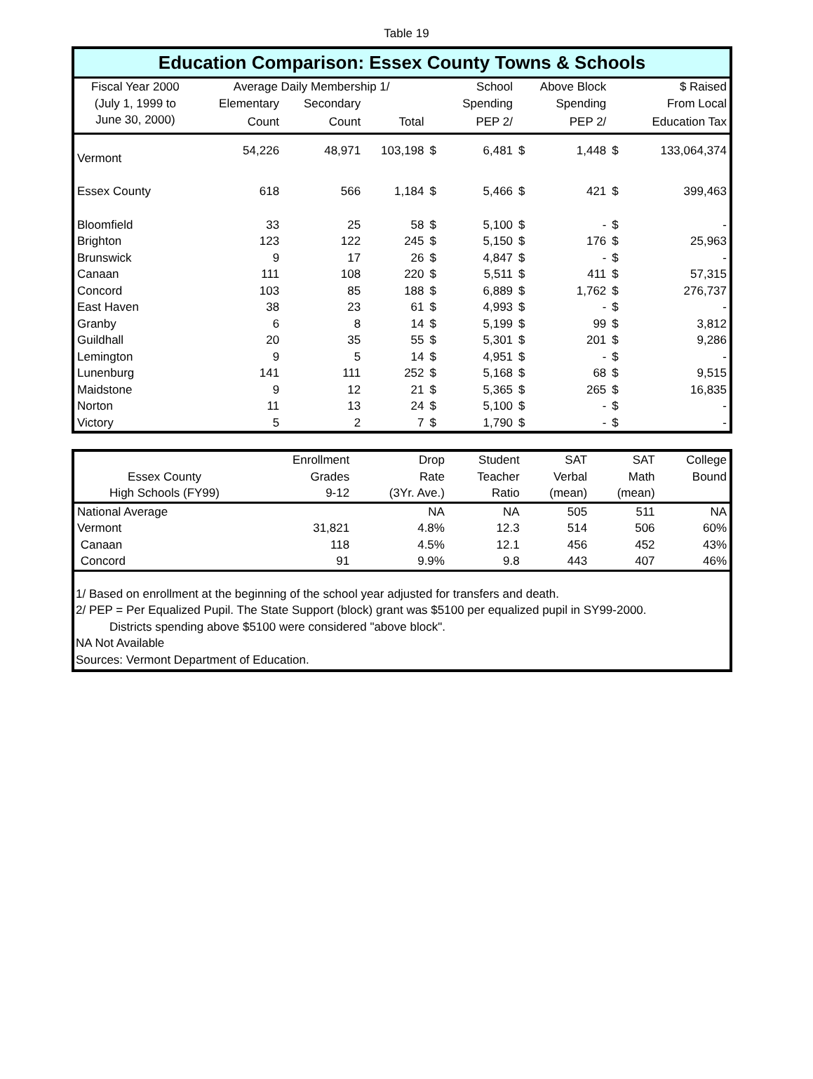Table 19
Education Comparison: Essex County Towns & Schools
| Fiscal Year 2000 | Average Daily Membership 1/ | | | | School | Above Block | | $ Raised | |
| --- | --- | --- | --- | --- | --- | --- | --- | --- | --- |
| (July 1, 1999 to | Elementary | Secondary | | | Spending | | Spending | | From Local |
| June 30, 2000) | Count | Count | Total | | PEP 2/ | | PEP 2/ | | Education Tax |
| Vermont | 54,226 | 48,971 | 103,198 | $ | 6,481 | $ | 1,448 | $ | 133,064,374 |
| Essex County | 618 | 566 | 1,184 | $ | 5,466 | $ | 421 | $ | 399,463 |
| Bloomfield | 33 | 25 | 58 | $ | 5,100 | $ | - | $ | - |
| Brighton | 123 | 122 | 245 | $ | 5,150 | $ | 176 | $ | 25,963 |
| Brunswick | 9 | 17 | 26 | $ | 4,847 | $ | - | $ | - |
| Canaan | 111 | 108 | 220 | $ | 5,511 | $ | 411 | $ | 57,315 |
| Concord | 103 | 85 | 188 | $ | 6,889 | $ | 1,762 | $ | 276,737 |
| East Haven | 38 | 23 | 61 | $ | 4,993 | $ | - | $ | - |
| Granby | 6 | 8 | 14 | $ | 5,199 | $ | 99 | $ | 3,812 |
| Guildhall | 20 | 35 | 55 | $ | 5,301 | $ | 201 | $ | 9,286 |
| Lemington | 9 | 5 | 14 | $ | 4,951 | $ | - | $ | - |
| Lunenburg | 141 | 111 | 252 | $ | 5,168 | $ | 68 | $ | 9,515 |
| Maidstone | 9 | 12 | 21 | $ | 5,365 | $ | 265 | $ | 16,835 |
| Norton | 11 | 13 | 24 | $ | 5,100 | $ | - | $ | - |
| Victory | 5 | 2 | 7 | $ | 1,790 | $ | - | $ | - |
| | Enrollment | Drop | Student | SAT | SAT | College |
| --- | --- | --- | --- | --- | --- | --- |
| Essex County | Grades | Rate | Teacher | Verbal | Math | Bound |
| High Schools (FY99) | 9-12 | (3Yr. Ave.) | Ratio | (mean) | (mean) | |
| National Average | | NA | NA | 505 | 511 | NA |
| Vermont | 31,821 | 4.8% | 12.3 | 514 | 506 | 60% |
| Canaan | 118 | 4.5% | 12.1 | 456 | 452 | 43% |
| Concord | 91 | 9.9% | 9.8 | 443 | 407 | 46% |
1/ Based on enrollment at the beginning of the school year adjusted for transfers and death.
2/ PEP = Per Equalized Pupil. The State Support (block) grant was $5100 per equalized pupil in SY99-2000.
Districts spending above $5100 were considered "above block".
NA Not Available
Sources: Vermont Department of Education.